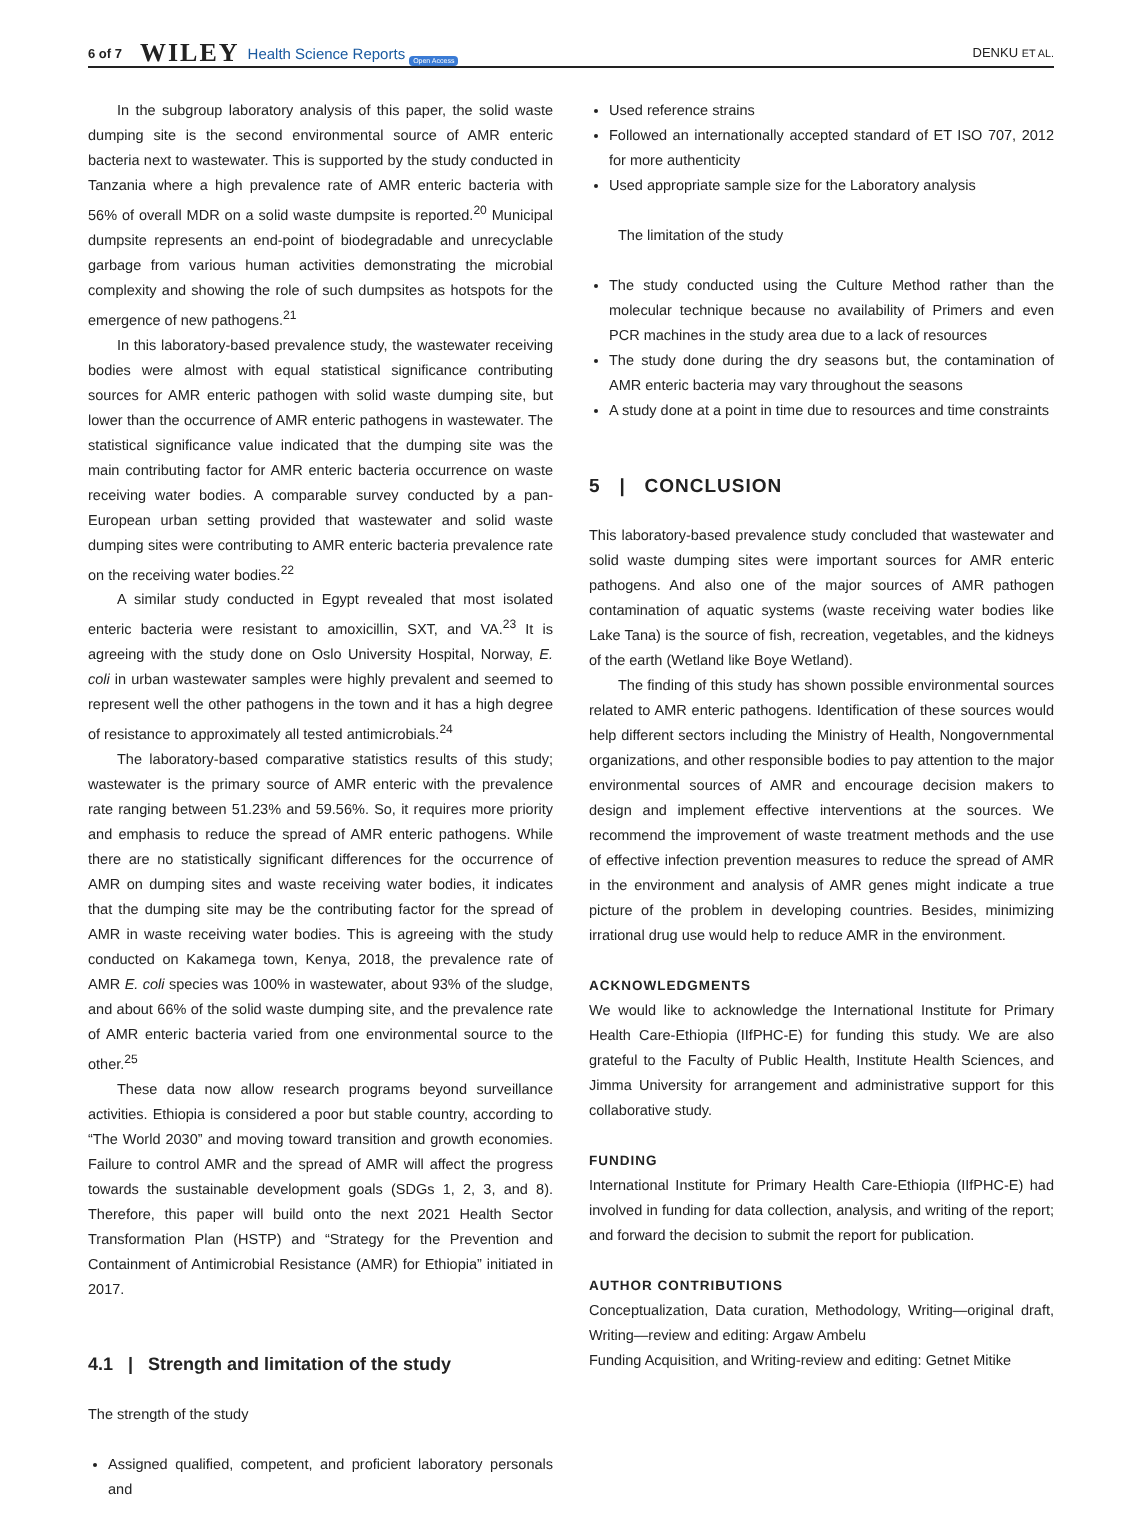6 of 7 WILEY Health Science Reports Open Access DENKU ET AL.
In the subgroup laboratory analysis of this paper, the solid waste dumping site is the second environmental source of AMR enteric bacteria next to wastewater. This is supported by the study conducted in Tanzania where a high prevalence rate of AMR enteric bacteria with 56% of overall MDR on a solid waste dumpsite is reported.<sup>20</sup> Municipal dumpsite represents an end-point of biodegradable and unrecyclable garbage from various human activities demonstrating the microbial complexity and showing the role of such dumpsites as hotspots for the emergence of new pathogens.<sup>21</sup>
In this laboratory-based prevalence study, the wastewater receiving bodies were almost with equal statistical significance contributing sources for AMR enteric pathogen with solid waste dumping site, but lower than the occurrence of AMR enteric pathogens in wastewater. The statistical significance value indicated that the dumping site was the main contributing factor for AMR enteric bacteria occurrence on waste receiving water bodies. A comparable survey conducted by a pan-European urban setting provided that wastewater and solid waste dumping sites were contributing to AMR enteric bacteria prevalence rate on the receiving water bodies.<sup>22</sup>
A similar study conducted in Egypt revealed that most isolated enteric bacteria were resistant to amoxicillin, SXT, and VA.<sup>23</sup> It is agreeing with the study done on Oslo University Hospital, Norway, E. coli in urban wastewater samples were highly prevalent and seemed to represent well the other pathogens in the town and it has a high degree of resistance to approximately all tested antimicrobials.<sup>24</sup>
The laboratory-based comparative statistics results of this study; wastewater is the primary source of AMR enteric with the prevalence rate ranging between 51.23% and 59.56%. So, it requires more priority and emphasis to reduce the spread of AMR enteric pathogens. While there are no statistically significant differences for the occurrence of AMR on dumping sites and waste receiving water bodies, it indicates that the dumping site may be the contributing factor for the spread of AMR in waste receiving water bodies. This is agreeing with the study conducted on Kakamega town, Kenya, 2018, the prevalence rate of AMR E. coli species was 100% in wastewater, about 93% of the sludge, and about 66% of the solid waste dumping site, and the prevalence rate of AMR enteric bacteria varied from one environmental source to the other.<sup>25</sup>
These data now allow research programs beyond surveillance activities. Ethiopia is considered a poor but stable country, according to “The World 2030” and moving toward transition and growth economies. Failure to control AMR and the spread of AMR will affect the progress towards the sustainable development goals (SDGs 1, 2, 3, and 8). Therefore, this paper will build onto the next 2021 Health Sector Transformation Plan (HSTP) and “Strategy for the Prevention and Containment of Antimicrobial Resistance (AMR) for Ethiopia” initiated in 2017.
4.1 | Strength and limitation of the study
The strength of the study
Assigned qualified, competent, and proficient laboratory personals and
Used reference strains
Followed an internationally accepted standard of ET ISO 707, 2012 for more authenticity
Used appropriate sample size for the Laboratory analysis
The limitation of the study
The study conducted using the Culture Method rather than the molecular technique because no availability of Primers and even PCR machines in the study area due to a lack of resources
The study done during the dry seasons but, the contamination of AMR enteric bacteria may vary throughout the seasons
A study done at a point in time due to resources and time constraints
5 | CONCLUSION
This laboratory-based prevalence study concluded that wastewater and solid waste dumping sites were important sources for AMR enteric pathogens. And also one of the major sources of AMR pathogen contamination of aquatic systems (waste receiving water bodies like Lake Tana) is the source of fish, recreation, vegetables, and the kidneys of the earth (Wetland like Boye Wetland).
The finding of this study has shown possible environmental sources related to AMR enteric pathogens. Identification of these sources would help different sectors including the Ministry of Health, Nongovernmental organizations, and other responsible bodies to pay attention to the major environmental sources of AMR and encourage decision makers to design and implement effective interventions at the sources. We recommend the improvement of waste treatment methods and the use of effective infection prevention measures to reduce the spread of AMR in the environment and analysis of AMR genes might indicate a true picture of the problem in developing countries. Besides, minimizing irrational drug use would help to reduce AMR in the environment.
ACKNOWLEDGMENTS
We would like to acknowledge the International Institute for Primary Health Care-Ethiopia (IIfPHC-E) for funding this study. We are also grateful to the Faculty of Public Health, Institute Health Sciences, and Jimma University for arrangement and administrative support for this collaborative study.
FUNDING
International Institute for Primary Health Care-Ethiopia (IIfPHC-E) had involved in funding for data collection, analysis, and writing of the report; and forward the decision to submit the report for publication.
AUTHOR CONTRIBUTIONS
Conceptualization, Data curation, Methodology, Writing—original draft, Writing—review and editing: Argaw Ambelu
Funding Acquisition, and Writing-review and editing: Getnet Mitike